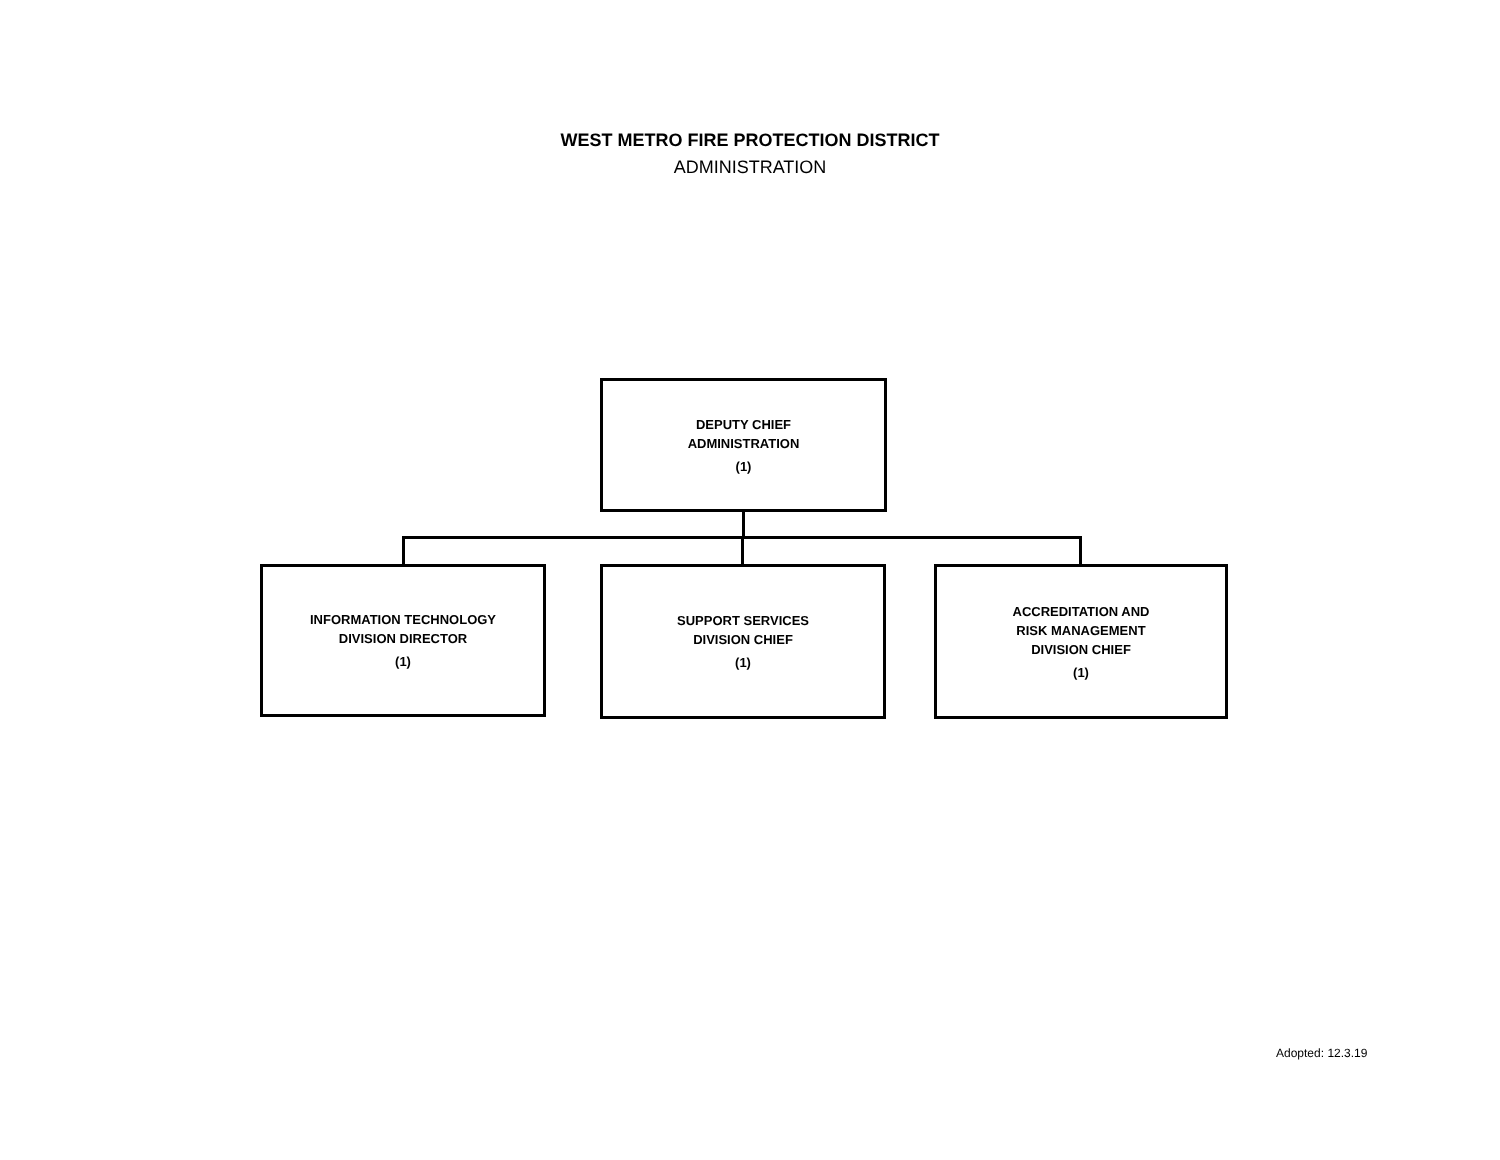WEST METRO FIRE PROTECTION DISTRICT
ADMINISTRATION
DEPUTY CHIEF
ADMINISTRATION
(1)
INFORMATION TECHNOLOGY
DIVISION DIRECTOR
(1)
SUPPORT SERVICES
DIVISION CHIEF
(1)
ACCREDITATION AND
RISK MANAGEMENT
DIVISION CHIEF
(1)
Adopted: 12.3.19